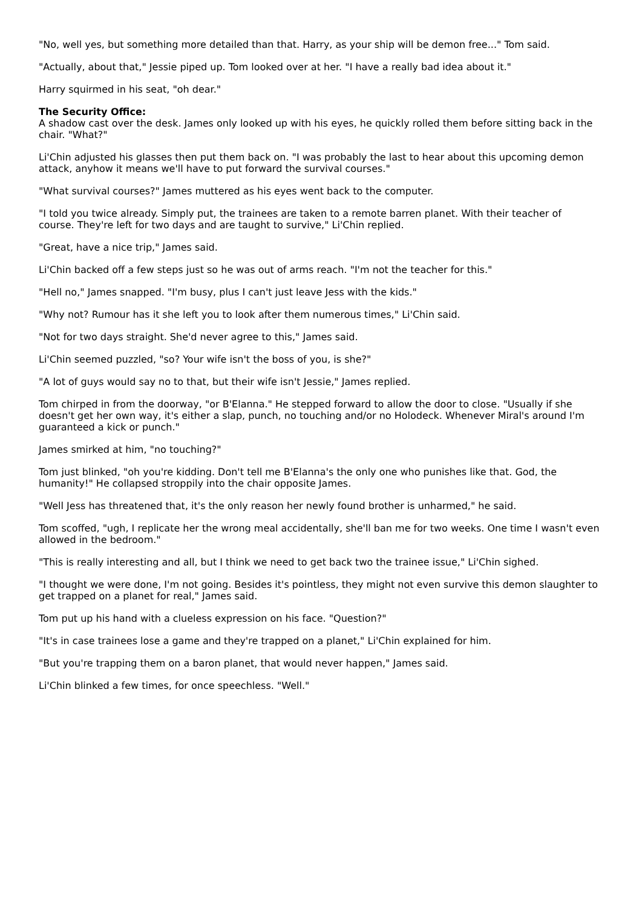"No, well yes, but something more detailed than that. Harry, as your ship will be demon free..." Tom said.
"Actually, about that," Jessie piped up. Tom looked over at her. "I have a really bad idea about it."
Harry squirmed in his seat, "oh dear."
The Security Office:
A shadow cast over the desk. James only looked up with his eyes, he quickly rolled them before sitting back in the chair. "What?"
Li'Chin adjusted his glasses then put them back on. "I was probably the last to hear about this upcoming demon attack, anyhow it means we'll have to put forward the survival courses."
"What survival courses?" James muttered as his eyes went back to the computer.
"I told you twice already. Simply put, the trainees are taken to a remote barren planet. With their teacher of course. They're left for two days and are taught to survive," Li'Chin replied.
"Great, have a nice trip," James said.
Li'Chin backed off a few steps just so he was out of arms reach. "I'm not the teacher for this."
"Hell no," James snapped. "I'm busy, plus I can't just leave Jess with the kids."
"Why not? Rumour has it she left you to look after them numerous times," Li'Chin said.
"Not for two days straight. She'd never agree to this," James said.
Li'Chin seemed puzzled, "so? Your wife isn't the boss of you, is she?"
"A lot of guys would say no to that, but their wife isn't Jessie," James replied.
Tom chirped in from the doorway, "or B'Elanna." He stepped forward to allow the door to close. "Usually if she doesn't get her own way, it's either a slap, punch, no touching and/or no Holodeck. Whenever Miral's around I'm guaranteed a kick or punch."
James smirked at him, "no touching?"
Tom just blinked, "oh you're kidding. Don't tell me B'Elanna's the only one who punishes like that. God, the humanity!" He collapsed stroppily into the chair opposite James.
"Well Jess has threatened that, it's the only reason her newly found brother is unharmed," he said.
Tom scoffed, "ugh, I replicate her the wrong meal accidentally, she'll ban me for two weeks. One time I wasn't even allowed in the bedroom."
"This is really interesting and all, but I think we need to get back two the trainee issue," Li'Chin sighed.
"I thought we were done, I'm not going. Besides it's pointless, they might not even survive this demon slaughter to get trapped on a planet for real," James said.
Tom put up his hand with a clueless expression on his face. "Question?"
"It's in case trainees lose a game and they're trapped on a planet," Li'Chin explained for him.
"But you're trapping them on a baron planet, that would never happen," James said.
Li'Chin blinked a few times, for once speechless. "Well."